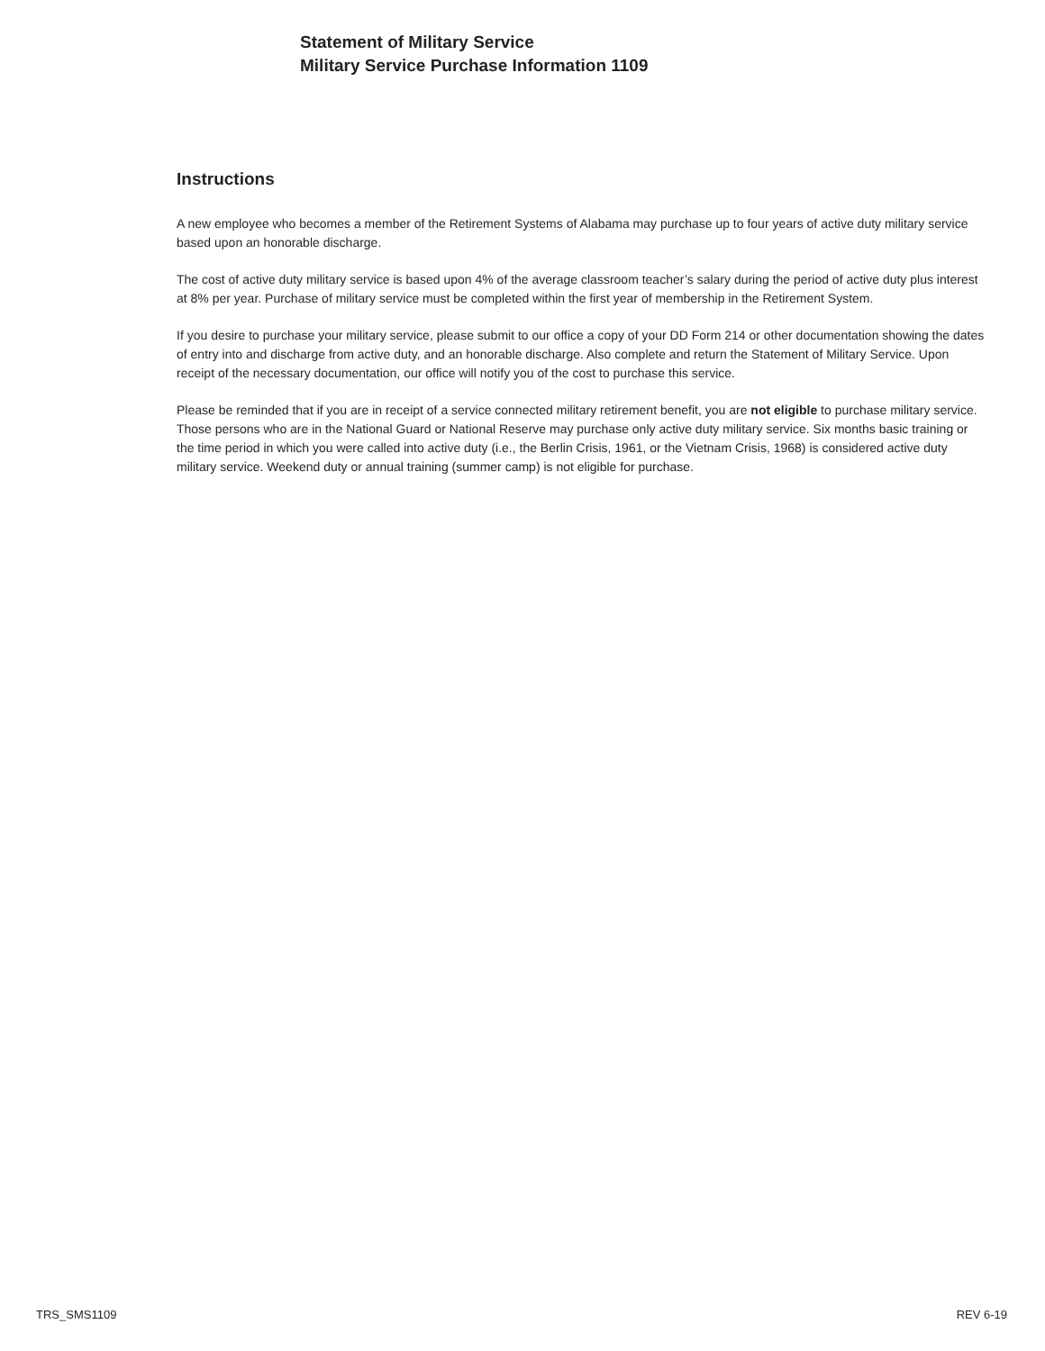Statement of Military Service
Military Service Purchase Information 1109
Instructions
A new employee who becomes a member of the Retirement Systems of Alabama may purchase up to four years of active duty military service based upon an honorable discharge.
The cost of active duty military service is based upon 4% of the average classroom teacher’s salary during the period of active duty plus interest at 8% per year. Purchase of military service must be completed within the first year of membership in the Retirement System.
If you desire to purchase your military service, please submit to our office a copy of your DD Form 214 or other documentation showing the dates of entry into and discharge from active duty, and an honorable discharge. Also complete and return the Statement of Military Service. Upon receipt of the necessary documentation, our office will notify you of the cost to purchase this service.
Please be reminded that if you are in receipt of a service connected military retirement benefit, you are not eligible to purchase military service. Those persons who are in the National Guard or National Reserve may purchase only active duty military service. Six months basic training or the time period in which you were called into active duty (i.e., the Berlin Crisis, 1961, or the Vietnam Crisis, 1968) is considered active duty military service. Weekend duty or annual training (summer camp) is not eligible for purchase.
TRS_SMS1109 REV 6-19